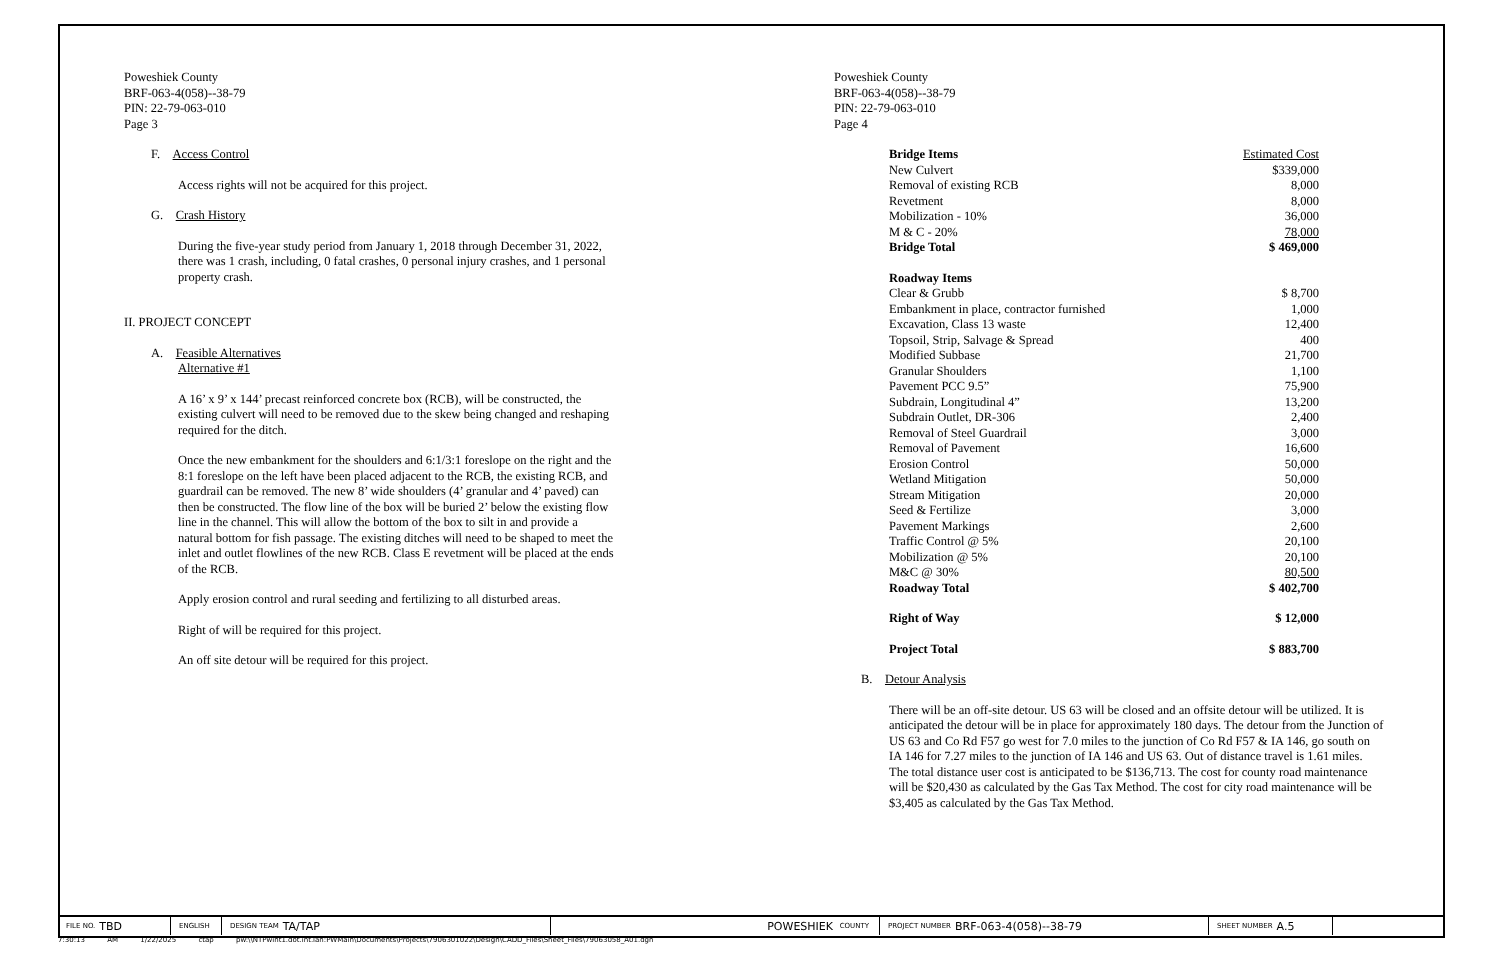Poweshiek County
BRF-063-4(058)--38-79
PIN: 22-79-063-010
Page 3
F. Access Control
Access rights will not be acquired for this project.
G. Crash History
During the five-year study period from January 1, 2018 through December 31, 2022,
there was 1 crash, including, 0 fatal crashes, 0 personal injury crashes, and 1 personal
property crash.
II. PROJECT CONCEPT
A. Feasible Alternatives
Alternative #1
A 16’ x 9’ x 144’ precast reinforced concrete box (RCB), will be constructed, the
existing culvert will need to be removed due to the skew being changed and reshaping
required for the ditch.
Once the new embankment for the shoulders and 6:1/3:1 foreslope on the right and the
8:1 foreslope on the left have been placed adjacent to the RCB, the existing RCB, and
guardrail can be removed. The new 8’ wide shoulders (4’ granular and 4’ paved) can
then be constructed. The flow line of the box will be buried 2’ below the existing flow
line in the channel. This will allow the bottom of the box to silt in and provide a
natural bottom for fish passage. The existing ditches will need to be shaped to meet the
inlet and outlet flowlines of the new RCB. Class E revetment will be placed at the ends
of the RCB.
Apply erosion control and rural seeding and fertilizing to all disturbed areas.
Right of will be required for this project.
An off site detour will be required for this project.
Poweshiek County
BRF-063-4(058)--38-79
PIN: 22-79-063-010
Page 4
| Bridge Items | Estimated Cost |
| New Culvert | $339,000 |
| Removal of existing RCB | 8,000 |
| Revetment | 8,000 |
| Mobilization - 10% | 36,000 |
| M & C - 20% | 78,000 |
| Bridge Total | $ 469,000 |
| Roadway Items | |
| Clear & Grubb | $ 8,700 |
| Embankment in place, contractor furnished | 1,000 |
| Excavation, Class 13 waste | 12,400 |
| Topsoil, Strip, Salvage & Spread | 400 |
| Modified Subbase | 21,700 |
| Granular Shoulders | 1,100 |
| Pavement PCC 9.5” | 75,900 |
| Subdrain, Longitudinal 4” | 13,200 |
| Subdrain Outlet, DR-306 | 2,400 |
| Removal of Steel Guardrail | 3,000 |
| Removal of Pavement | 16,600 |
| Erosion Control | 50,000 |
| Wetland Mitigation | 50,000 |
| Stream Mitigation | 20,000 |
| Seed & Fertilize | 3,000 |
| Pavement Markings | 2,600 |
| Traffic Control @ 5% | 20,100 |
| Mobilization @ 5% | 20,100 |
| M&C @ 30% | 80,500 |
| Roadway Total | $ 402,700 |
| Right of Way | $ 12,000 |
| Project Total | $ 883,700 |
B. Detour Analysis
There will be an off-site detour. US 63 will be closed and an offsite detour will be utilized. It is anticipated the detour will be in place for approximately 180 days. The detour from the Junction of US 63 and Co Rd F57 go west for 7.0 miles to the junction of Co Rd F57 & IA 146, go south on IA 146 for 7.27 miles to the junction of IA 146 and US 63. Out of distance travel is 1.61 miles. The total distance user cost is anticipated to be $136,713. The cost for county road maintenance will be $20,430 as calculated by the Gas Tax Method. The cost for city road maintenance will be $3,405 as calculated by the Gas Tax Method.
FILE NO. TBD
ENGLISH DESIGN TEAM TA/TAP POWESHIEK COUNTY PROJECT NUMBER BRF-063-4(058)--38-79
SHEET NUMBER A.5
7:30:13 AM 1/22/2025 ctap pw:\\NTPwint1.dot.int.lan:PWMain\Documents\Projects\7906301022\Design\CADD_Files\Sheet_Files\79063058_A01.dgn